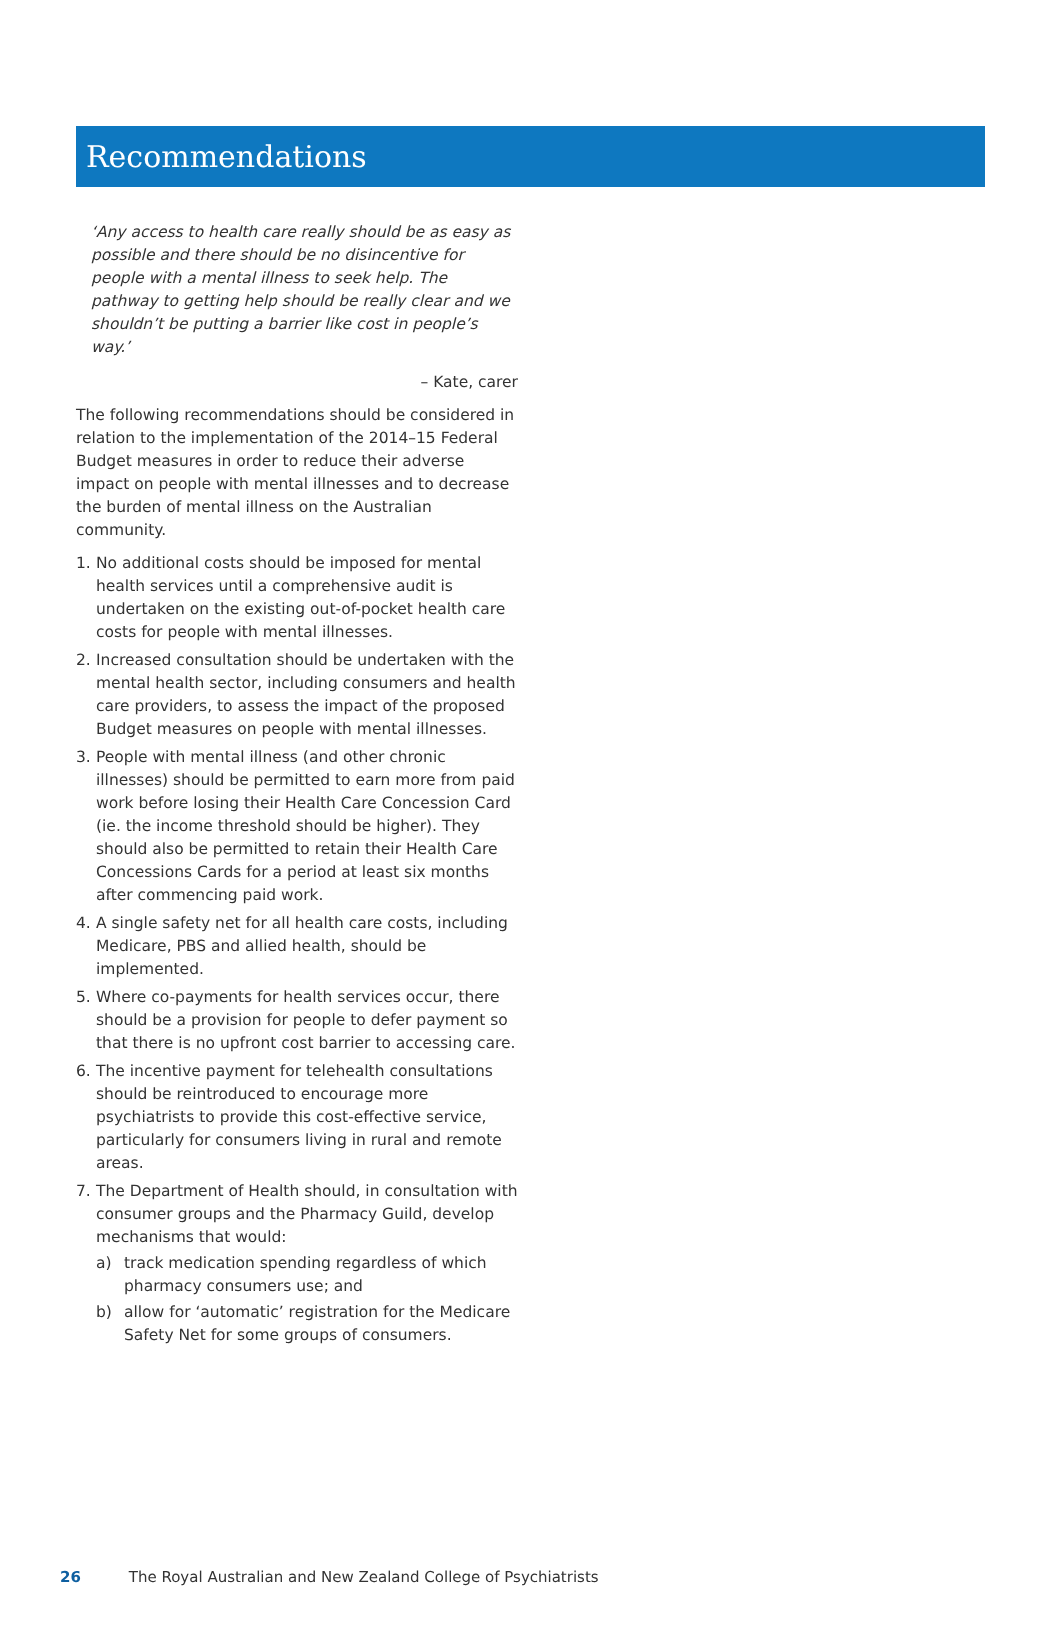Recommendations
‘Any access to health care really should be as easy as possible and there should be no disincentive for people with a mental illness to seek help. The pathway to getting help should be really clear and we shouldn’t be putting a barrier like cost in people’s way.’
– Kate, carer
The following recommendations should be considered in relation to the implementation of the 2014–15 Federal Budget measures in order to reduce their adverse impact on people with mental illnesses and to decrease the burden of mental illness on the Australian community.
1. No additional costs should be imposed for mental health services until a comprehensive audit is undertaken on the existing out-of-pocket health care costs for people with mental illnesses.
2. Increased consultation should be undertaken with the mental health sector, including consumers and health care providers, to assess the impact of the proposed Budget measures on people with mental illnesses.
3. People with mental illness (and other chronic illnesses) should be permitted to earn more from paid work before losing their Health Care Concession Card (ie. the income threshold should be higher). They should also be permitted to retain their Health Care Concessions Cards for a period at least six months after commencing paid work.
4. A single safety net for all health care costs, including Medicare, PBS and allied health, should be implemented.
5. Where co-payments for health services occur, there should be a provision for people to defer payment so that there is no upfront cost barrier to accessing care.
6. The incentive payment for telehealth consultations should be reintroduced to encourage more psychiatrists to provide this cost-effective service, particularly for consumers living in rural and remote areas.
7. The Department of Health should, in consultation with consumer groups and the Pharmacy Guild, develop mechanisms that would:
a) track medication spending regardless of which pharmacy consumers use; and
b) allow for ‘automatic’ registration for the Medicare Safety Net for some groups of consumers.
26 The Royal Australian and New Zealand College of Psychiatrists